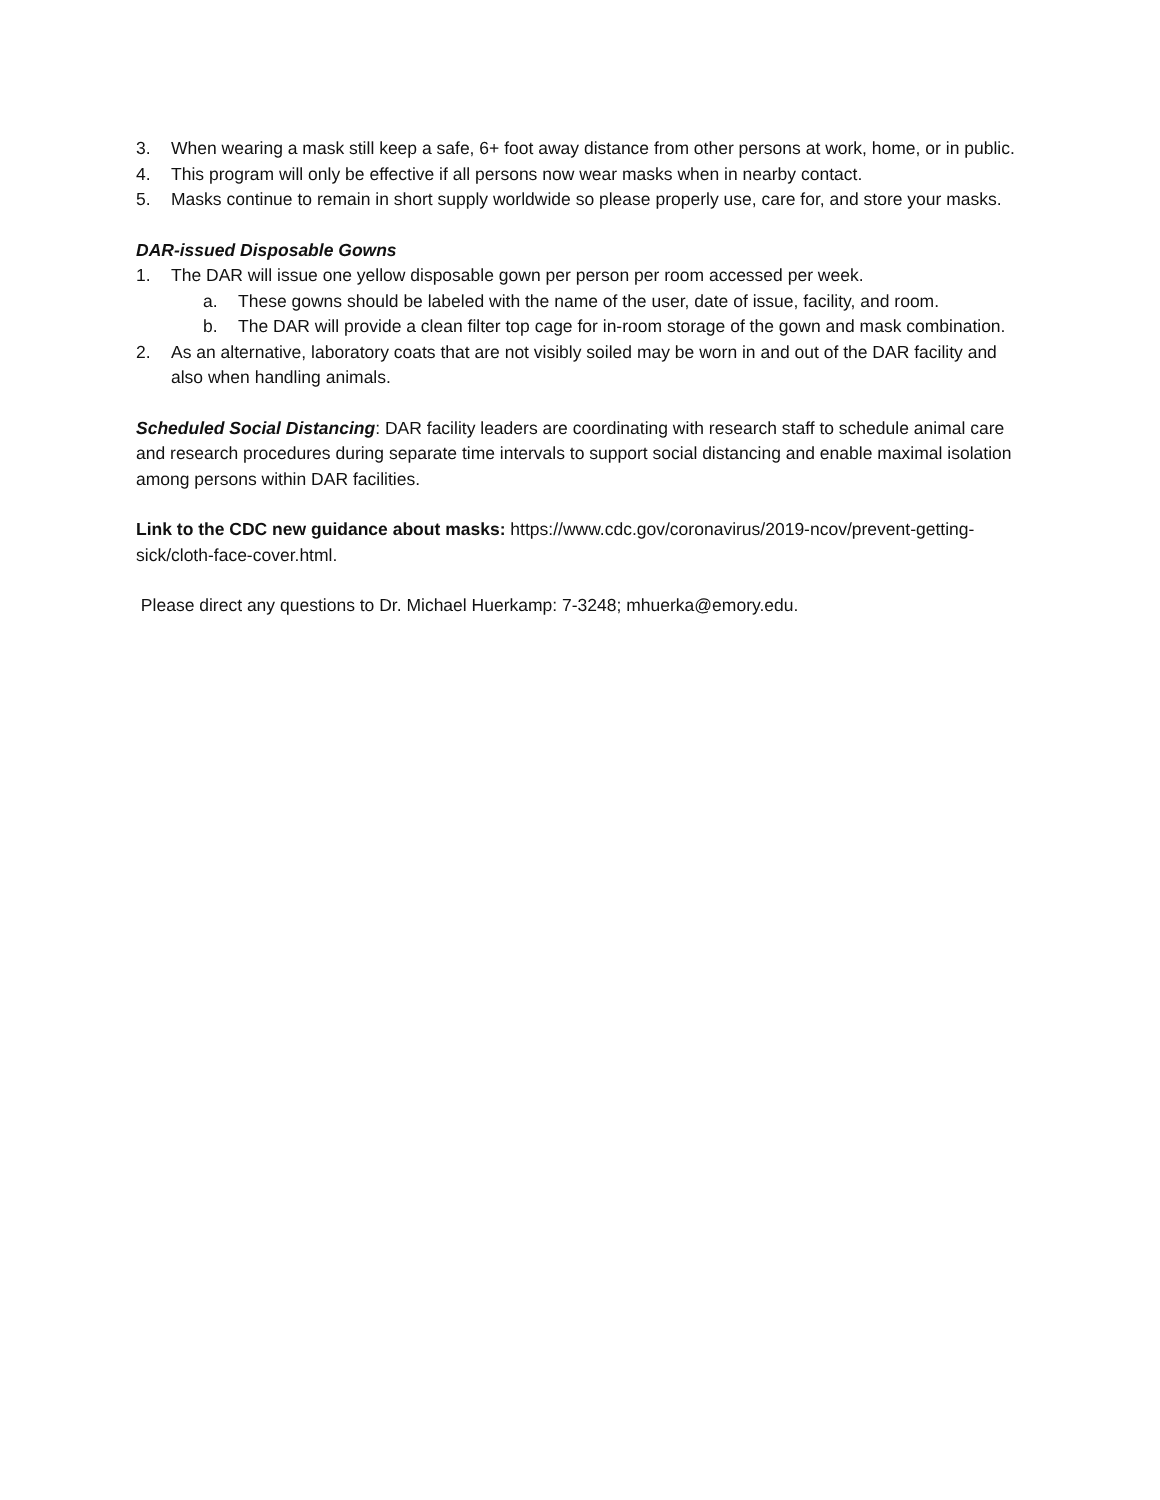3. When wearing a mask still keep a safe, 6+ foot away distance from other persons at work, home, or in public.
4. This program will only be effective if all persons now wear masks when in nearby contact.
5. Masks continue to remain in short supply worldwide so please properly use, care for, and store your masks.
DAR-issued Disposable Gowns
1. The DAR will issue one yellow disposable gown per person per room accessed per week.
a. These gowns should be labeled with the name of the user, date of issue, facility, and room.
b. The DAR will provide a clean filter top cage for in-room storage of the gown and mask combination.
2. As an alternative, laboratory coats that are not visibly soiled may be worn in and out of the DAR facility and also when handling animals.
Scheduled Social Distancing: DAR facility leaders are coordinating with research staff to schedule animal care and research procedures during separate time intervals to support social distancing and enable maximal isolation among persons within DAR facilities.
Link to the CDC new guidance about masks: https://www.cdc.gov/coronavirus/2019-ncov/prevent-getting-sick/cloth-face-cover.html.
Please direct any questions to Dr. Michael Huerkamp: 7-3248; mhuerka@emory.edu.